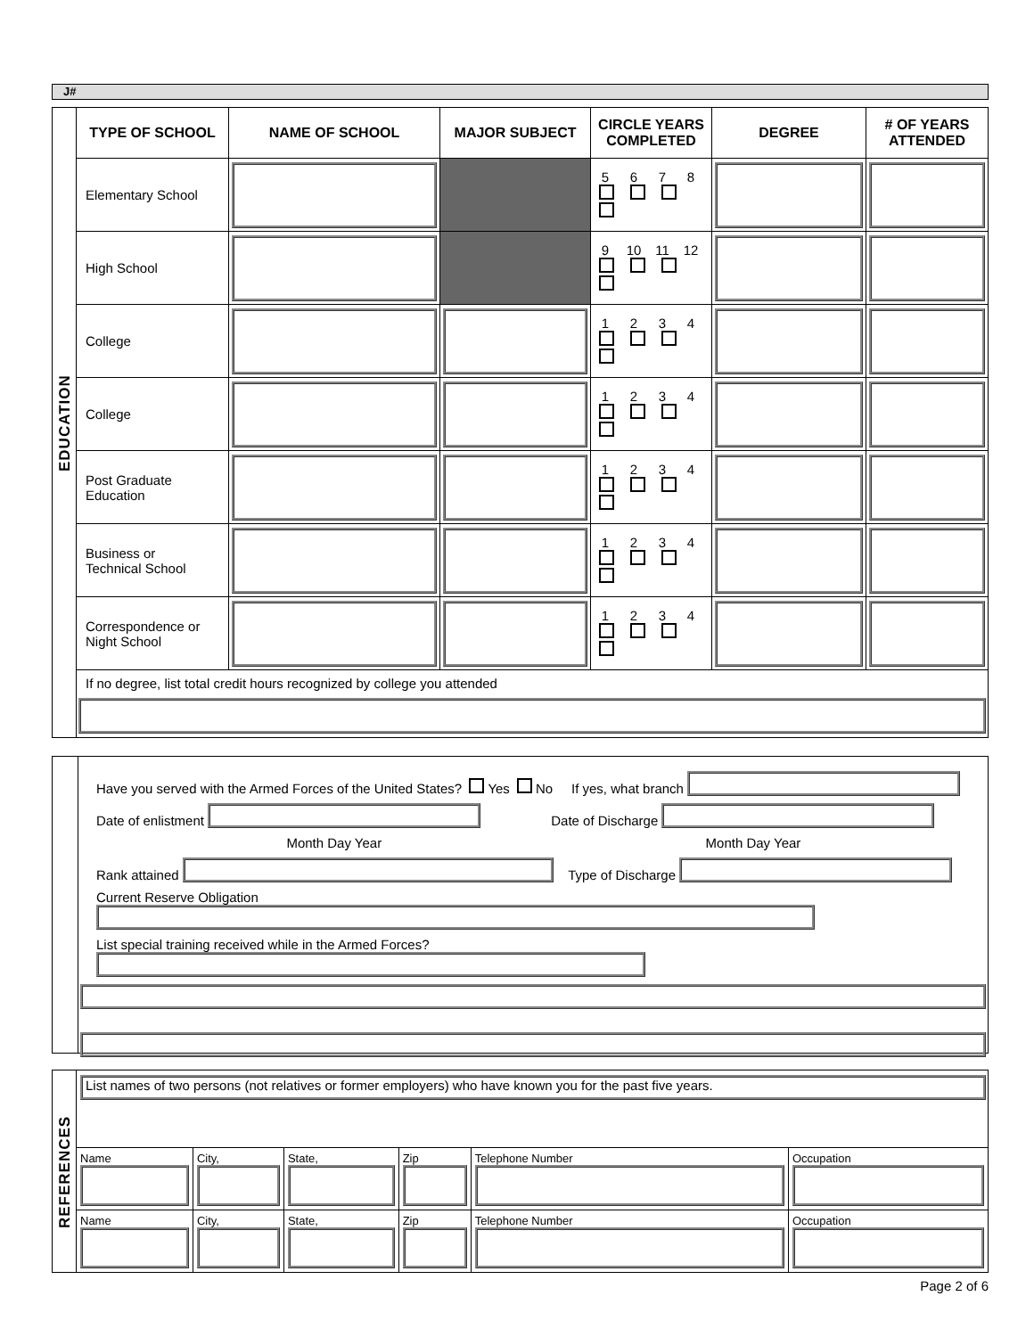J#
| EDUCATION | TYPE OF SCHOOL | NAME OF SCHOOL | MAJOR SUBJECT | CIRCLE YEARS COMPLETED | DEGREE | # OF YEARS ATTENDED |
| | Elementary School | | | 5 6 7 8 | | |
| | High School | | | 9 10 11 12 | | |
| | College | | | 1 2 3 4 | | |
| | College | | | 1 2 3 4 | | |
| | Post Graduate Education | | | 1 2 3 4 | | |
| | Business or Technical School | | | 1 2 3 4 | | |
| | Correspondence or Night School | | | 1 2 3 4 | | |
| | If no degree, list total credit hours recognized by college you attended | | | | | |
Have you served with the Armed Forces of the United States? Yes No If yes, what branch
Date of enlistment Date of Discharge
Month Day Year Month Day Year
Rank attained Type of Discharge
Current Reserve Obligation
List special training received while in the Armed Forces?
| REFERENCES | List names of two persons (not relatives or former employers) who have known you for the past five years. | | | | | |
| | Name | City, | State, | Zip | Telephone Number | Occupation |
| | Name | City, | State, | Zip | Telephone Number | Occupation |
Page 2 of 6